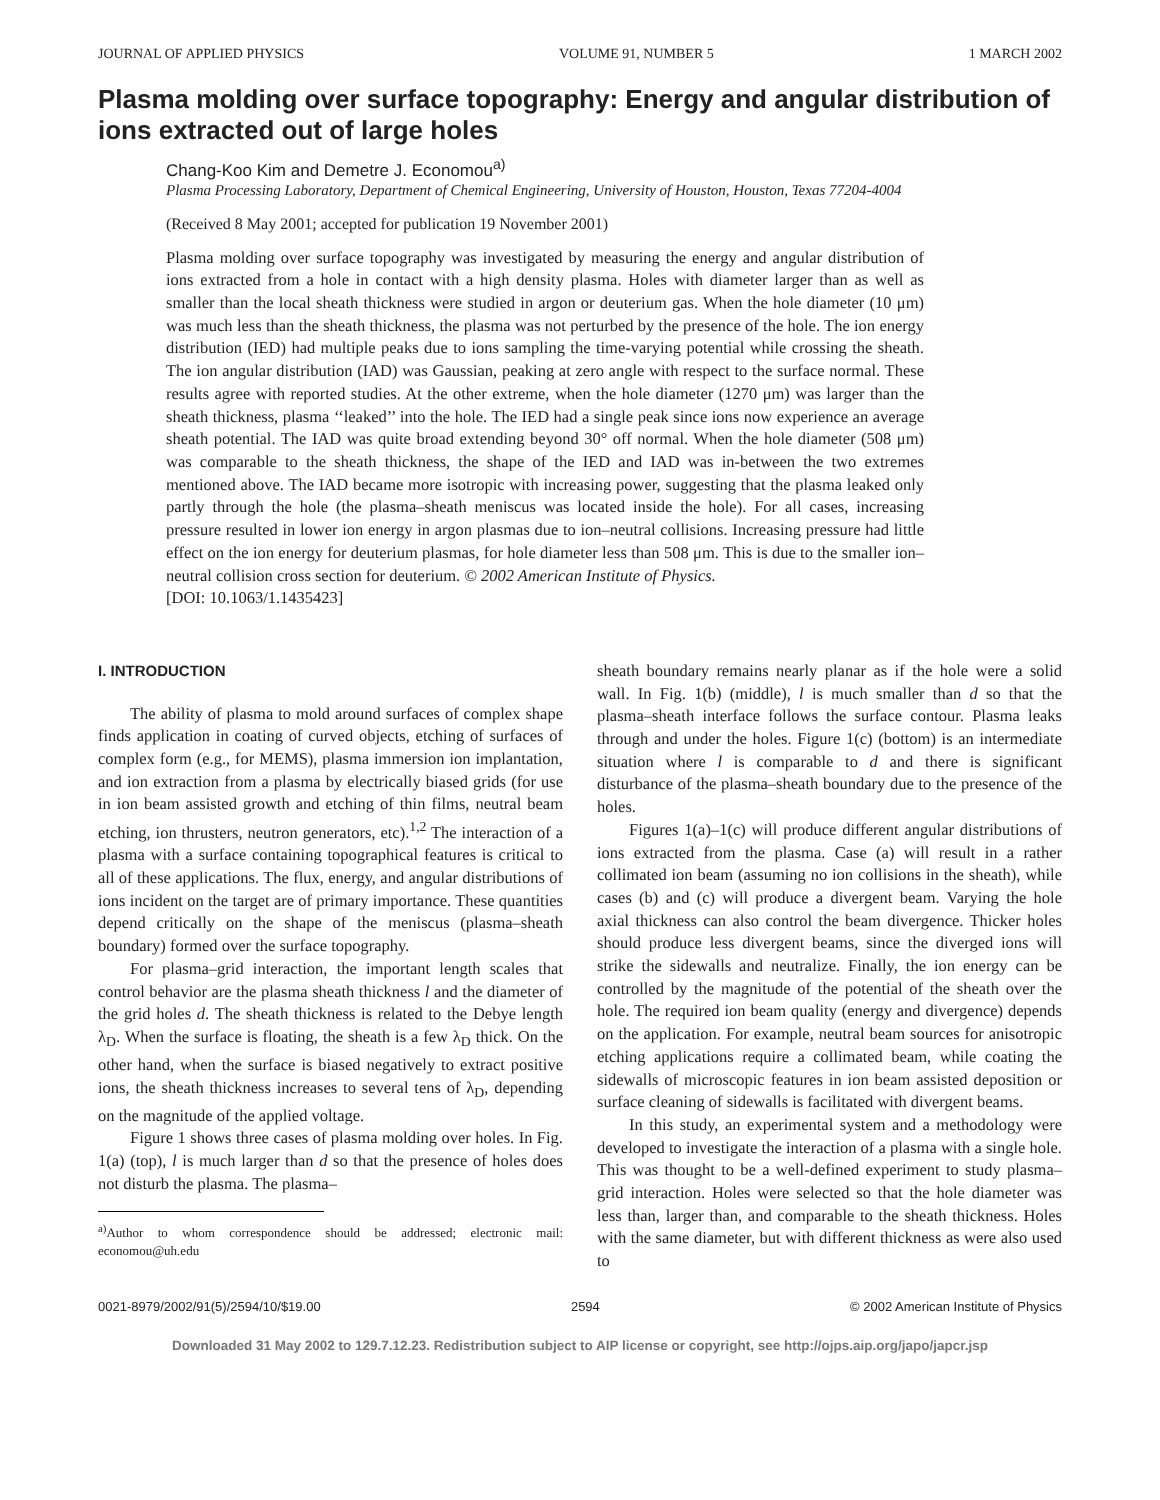JOURNAL OF APPLIED PHYSICS VOLUME 91, NUMBER 5 1 MARCH 2002
Plasma molding over surface topography: Energy and angular distribution of ions extracted out of large holes
Chang-Koo Kim and Demetre J. Economou<sup>a)</sup>
Plasma Processing Laboratory, Department of Chemical Engineering, University of Houston, Houston, Texas 77204-4004
(Received 8 May 2001; accepted for publication 19 November 2001)
Plasma molding over surface topography was investigated by measuring the energy and angular distribution of ions extracted from a hole in contact with a high density plasma. Holes with diameter larger than as well as smaller than the local sheath thickness were studied in argon or deuterium gas. When the hole diameter (10 μm) was much less than the sheath thickness, the plasma was not perturbed by the presence of the hole. The ion energy distribution (IED) had multiple peaks due to ions sampling the time-varying potential while crossing the sheath. The ion angular distribution (IAD) was Gaussian, peaking at zero angle with respect to the surface normal. These results agree with reported studies. At the other extreme, when the hole diameter (1270 μm) was larger than the sheath thickness, plasma ‘‘leaked’’ into the hole. The IED had a single peak since ions now experience an average sheath potential. The IAD was quite broad extending beyond 30° off normal. When the hole diameter (508 μm) was comparable to the sheath thickness, the shape of the IED and IAD was in-between the two extremes mentioned above. The IAD became more isotropic with increasing power, suggesting that the plasma leaked only partly through the hole (the plasma–sheath meniscus was located inside the hole). For all cases, increasing pressure resulted in lower ion energy in argon plasmas due to ion–neutral collisions. Increasing pressure had little effect on the ion energy for deuterium plasmas, for hole diameter less than 508 μm. This is due to the smaller ion–neutral collision cross section for deuterium. © 2002 American Institute of Physics.
[DOI: 10.1063/1.1435423]
I. INTRODUCTION
The ability of plasma to mold around surfaces of complex shape finds application in coating of curved objects, etching of surfaces of complex form (e.g., for MEMS), plasma immersion ion implantation, and ion extraction from a plasma by electrically biased grids (for use in ion beam assisted growth and etching of thin films, neutral beam etching, ion thrusters, neutron generators, etc).<sup>1,2</sup> The interaction of a plasma with a surface containing topographical features is critical to all of these applications. The flux, energy, and angular distributions of ions incident on the target are of primary importance. These quantities depend critically on the shape of the meniscus (plasma–sheath boundary) formed over the surface topography.
For plasma–grid interaction, the important length scales that control behavior are the plasma sheath thickness l and the diameter of the grid holes d. The sheath thickness is related to the Debye length λ<sub>D</sub>. When the surface is floating, the sheath is a few λ<sub>D</sub> thick. On the other hand, when the surface is biased negatively to extract positive ions, the sheath thickness increases to several tens of λ<sub>D</sub>, depending on the magnitude of the applied voltage.
Figure 1 shows three cases of plasma molding over holes. In Fig. 1(a) (top), l is much larger than d so that the presence of holes does not disturb the plasma. The plasma–
<sup>a)</sup> Author to whom correspondence should be addressed; electronic mail: economou@uh.edu
sheath boundary remains nearly planar as if the hole were a solid wall. In Fig. 1(b) (middle), l is much smaller than d so that the plasma–sheath interface follows the surface contour. Plasma leaks through and under the holes. Figure 1(c) (bottom) is an intermediate situation where l is comparable to d and there is significant disturbance of the plasma–sheath boundary due to the presence of the holes.
Figures 1(a)–1(c) will produce different angular distributions of ions extracted from the plasma. Case (a) will result in a rather collimated ion beam (assuming no ion collisions in the sheath), while cases (b) and (c) will produce a divergent beam. Varying the hole axial thickness can also control the beam divergence. Thicker holes should produce less divergent beams, since the diverged ions will strike the sidewalls and neutralize. Finally, the ion energy can be controlled by the magnitude of the potential of the sheath over the hole. The required ion beam quality (energy and divergence) depends on the application. For example, neutral beam sources for anisotropic etching applications require a collimated beam, while coating the sidewalls of microscopic features in ion beam assisted deposition or surface cleaning of sidewalls is facilitated with divergent beams.
In this study, an experimental system and a methodology were developed to investigate the interaction of a plasma with a single hole. This was thought to be a well-defined experiment to study plasma–grid interaction. Holes were selected so that the hole diameter was less than, larger than, and comparable to the sheath thickness. Holes with the same diameter, but with different thickness as were also used to
0021-8979/2002/91(5)/2594/10/$19.00 2594 © 2002 American Institute of Physics
Downloaded 31 May 2002 to 129.7.12.23. Redistribution subject to AIP license or copyright, see http://ojps.aip.org/japo/japcr.jsp